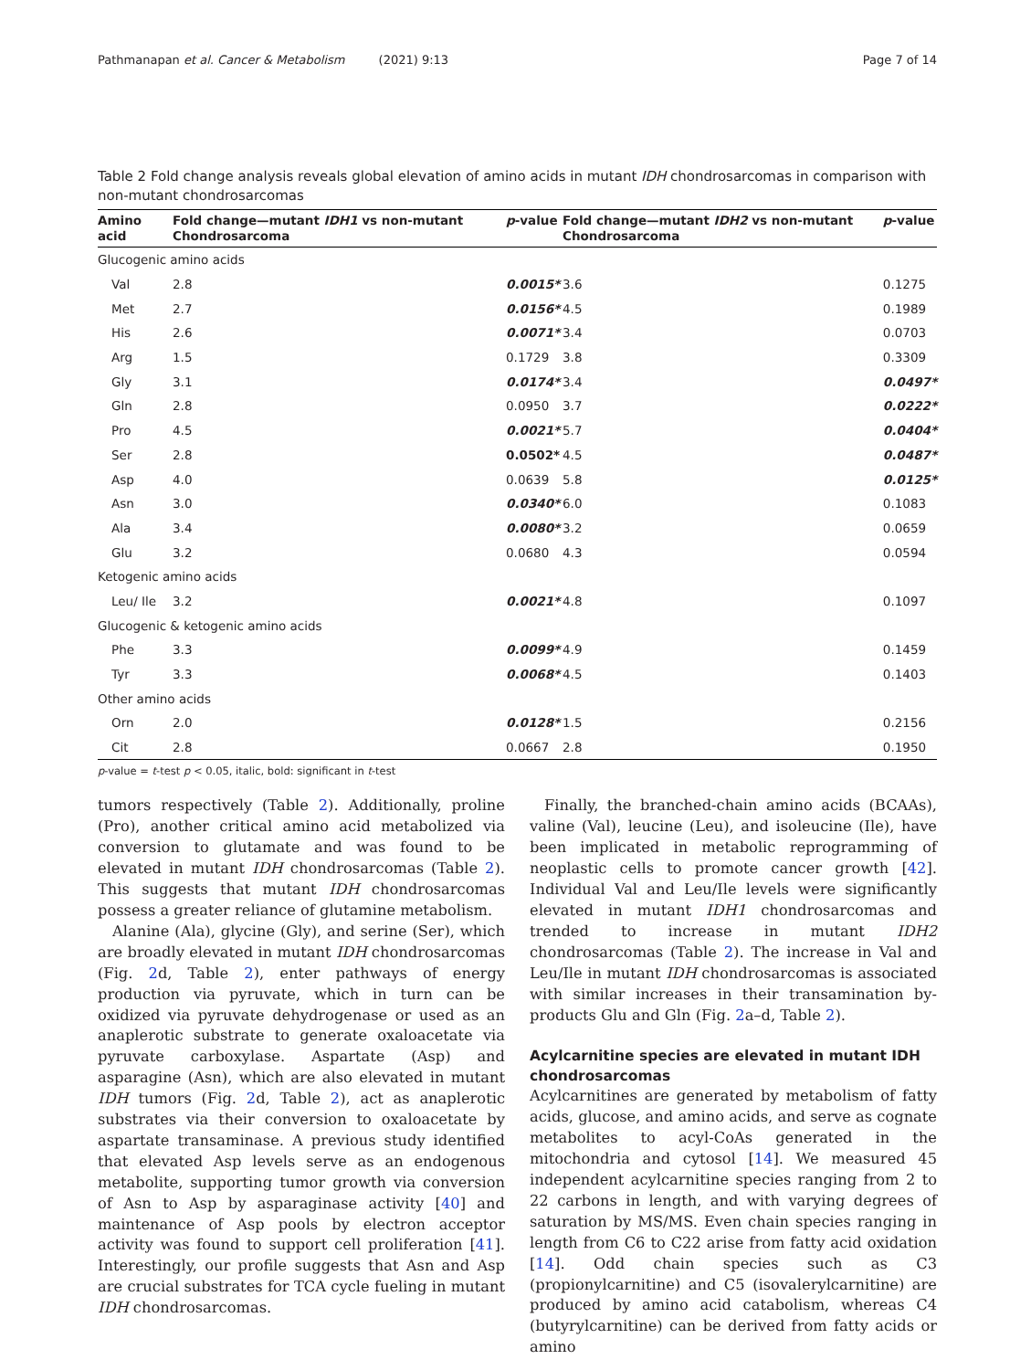Pathmanapan et al. Cancer & Metabolism (2021) 9:13 Page 7 of 14
Table 2 Fold change analysis reveals global elevation of amino acids in mutant IDH chondrosarcomas in comparison with non-mutant chondrosarcomas
| Amino acid | Fold change—mutant IDH1 vs non-mutant Chondrosarcoma | p -value | Fold change—mutant IDH2 vs non-mutant Chondrosarcoma | p -value |
| --- | --- | --- | --- | --- |
| Glucogenic amino acids | | | | |
| Val | 2.8 | 0.0015* | 3.6 | 0.1275 |
| Met | 2.7 | 0.0156* | 4.5 | 0.1989 |
| His | 2.6 | 0.0071* | 3.4 | 0.0703 |
| Arg | 1.5 | 0.1729 | 3.8 | 0.3309 |
| Gly | 3.1 | 0.0174* | 3.4 | 0.0497* |
| Gln | 2.8 | 0.0950 | 3.7 | 0.0222* |
| Pro | 4.5 | 0.0021* | 5.7 | 0.0404* |
| Ser | 2.8 | 0.0502* | 4.5 | 0.0487* |
| Asp | 4.0 | 0.0639 | 5.8 | 0.0125* |
| Asn | 3.0 | 0.0340* | 6.0 | 0.1083 |
| Ala | 3.4 | 0.0080* | 3.2 | 0.0659 |
| Glu | 3.2 | 0.0680 | 4.3 | 0.0594 |
| Ketogenic amino acids | | | | |
| Leu/ Ile | 3.2 | 0.0021* | 4.8 | 0.1097 |
| Glucogenic & ketogenic amino acids | | | | |
| Phe | 3.3 | 0.0099* | 4.9 | 0.1459 |
| Tyr | 3.3 | 0.0068* | 4.5 | 0.1403 |
| Other amino acids | | | | |
| Orn | 2.0 | 0.0128* | 1.5 | 0.2156 |
| Cit | 2.8 | 0.0667 | 2.8 | 0.1950 |
p-value = t-test p < 0.05, italic, bold: significant in t-test
tumors respectively (Table 2). Additionally, proline (Pro), another critical amino acid metabolized via conversion to glutamate and was found to be elevated in mutant IDH chondrosarcomas (Table 2). This suggests that mutant IDH chondrosarcomas possess a greater reliance of glutamine metabolism.
Alanine (Ala), glycine (Gly), and serine (Ser), which are broadly elevated in mutant IDH chondrosarcomas (Fig. 2d, Table 2), enter pathways of energy production via pyruvate, which in turn can be oxidized via pyruvate dehydrogenase or used as an anaplerotic substrate to generate oxaloacetate via pyruvate carboxylase. Aspartate (Asp) and asparagine (Asn), which are also elevated in mutant IDH tumors (Fig. 2d, Table 2), act as anaplerotic substrates via their conversion to oxaloacetate by aspartate transaminase. A previous study identified that elevated Asp levels serve as an endogenous metabolite, supporting tumor growth via conversion of Asn to Asp by asparaginase activity [40] and maintenance of Asp pools by electron acceptor activity was found to support cell proliferation [41]. Interestingly, our profile suggests that Asn and Asp are crucial substrates for TCA cycle fueling in mutant IDH chondrosarcomas.
Finally, the branched-chain amino acids (BCAAs), valine (Val), leucine (Leu), and isoleucine (Ile), have been implicated in metabolic reprogramming of neoplastic cells to promote cancer growth [42]. Individual Val and Leu/Ile levels were significantly elevated in mutant IDH1 chondrosarcomas and trended to increase in mutant IDH2 chondrosarcomas (Table 2). The increase in Val and Leu/Ile in mutant IDH chondrosarcomas is associated with similar increases in their transamination by-products Glu and Gln (Fig. 2a–d, Table 2).
Acylcarnitine species are elevated in mutant IDH chondrosarcomas
Acylcarnitines are generated by metabolism of fatty acids, glucose, and amino acids, and serve as cognate metabolites to acyl-CoAs generated in the mitochondria and cytosol [14]. We measured 45 independent acylcarnitine species ranging from 2 to 22 carbons in length, and with varying degrees of saturation by MS/MS. Even chain species ranging in length from C6 to C22 arise from fatty acid oxidation [14]. Odd chain species such as C3 (propionylcarnitine) and C5 (isovalerylcarnitine) are produced by amino acid catabolism, whereas C4 (butyrylcarnitine) can be derived from fatty acids or amino